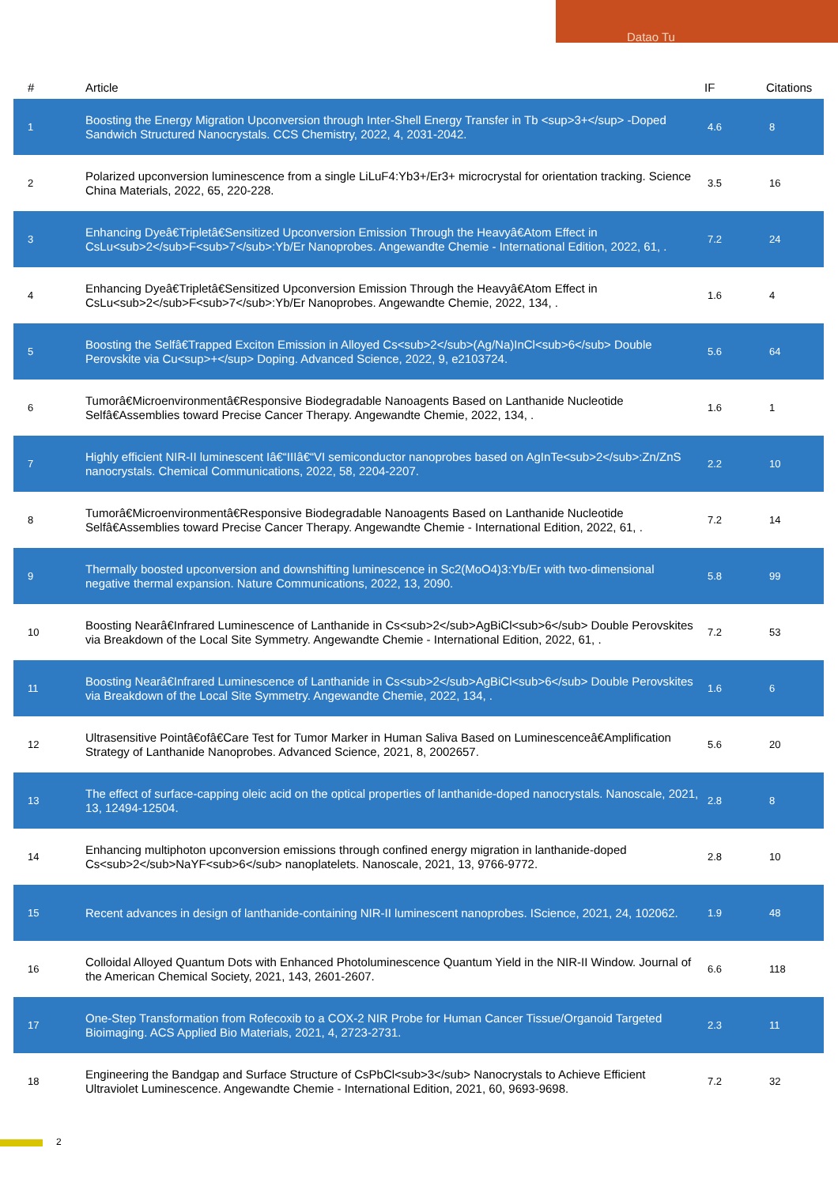Datao Tu
| # | Article | IF | Citations |
| --- | --- | --- | --- |
| 1 | Boosting the Energy Migration Upconversion through Inter-Shell Energy Transfer in Tb <sup>3+</sup> -Doped Sandwich Structured Nanocrystals. CCS Chemistry, 2022, 4, 2031-2042. | 4.6 | 8 |
| 2 | Polarized upconversion luminescence from a single LiLuF4:Yb3+/Er3+ microcrystal for orientation tracking. Science China Materials, 2022, 65, 220-228. | 3.5 | 16 |
| 3 | Enhancing Dyeâ€Tripletâ€Sensitized Upconversion Emission Through the Heavyâ€Atom Effect in CsLu<sub>2</sub>F<sub>7</sub>:Yb/Er Nanoprobes. Angewandte Chemie - International Edition, 2022, 61, . | 7.2 | 24 |
| 4 | Enhancing Dyeâ€Tripletâ€Sensitized Upconversion Emission Through the Heavyâ€Atom Effect in CsLu<sub>2</sub>F<sub>7</sub>:Yb/Er Nanoprobes. Angewandte Chemie, 2022, 134, . | 1.6 | 4 |
| 5 | Boosting the Selfâ€Trapped Exciton Emission in Alloyed Cs<sub>2</sub>(Ag/Na)InCl<sub>6</sub> Double Perovskite via Cu<sup>+</sup> Doping. Advanced Science, 2022, 9, e2103724. | 5.6 | 64 |
| 6 | Tumorâ€Microenvironmentâ€Responsive Biodegradable Nanoagents Based on Lanthanide Nucleotide Selfâ€Assemblies toward Precise Cancer Therapy. Angewandte Chemie, 2022, 134, . | 1.6 | 1 |
| 7 | Highly efficient NIR-II luminescent Iâ€“IIIâ€“VI semiconductor nanoprobes based on AgInTe<sub>2</sub>:Zn/ZnS nanocrystals. Chemical Communications, 2022, 58, 2204-2207. | 2.2 | 10 |
| 8 | Tumorâ€Microenvironmentâ€Responsive Biodegradable Nanoagents Based on Lanthanide Nucleotide Selfâ€Assemblies toward Precise Cancer Therapy. Angewandte Chemie - International Edition, 2022, 61, . | 7.2 | 14 |
| 9 | Thermally boosted upconversion and downshifting luminescence in Sc2(MoO4)3:Yb/Er with two-dimensional negative thermal expansion. Nature Communications, 2022, 13, 2090. | 5.8 | 99 |
| 10 | Boosting Nearâ€Infrared Luminescence of Lanthanide in Cs<sub>2</sub>AgBiCl<sub>6</sub> Double Perovskites via Breakdown of the Local Site Symmetry. Angewandte Chemie - International Edition, 2022, 61, . | 7.2 | 53 |
| 11 | Boosting Nearâ€Infrared Luminescence of Lanthanide in Cs<sub>2</sub>AgBiCl<sub>6</sub> Double Perovskites via Breakdown of the Local Site Symmetry. Angewandte Chemie, 2022, 134, . | 1.6 | 6 |
| 12 | Ultrasensitive Pointâ€ofâ€Care Test for Tumor Marker in Human Saliva Based on Luminescenceâ€Amplification Strategy of Lanthanide Nanoprobes. Advanced Science, 2021, 8, 2002657. | 5.6 | 20 |
| 13 | The effect of surface-capping oleic acid on the optical properties of lanthanide-doped nanocrystals. Nanoscale, 2021, 13, 12494-12504. | 2.8 | 8 |
| 14 | Enhancing multiphoton upconversion emissions through confined energy migration in lanthanide-doped Cs<sub>2</sub>NaYF<sub>6</sub> nanoplatelets. Nanoscale, 2021, 13, 9766-9772. | 2.8 | 10 |
| 15 | Recent advances in design of lanthanide-containing NIR-II luminescent nanoprobes. IScience, 2021, 24, 102062. | 1.9 | 48 |
| 16 | Colloidal Alloyed Quantum Dots with Enhanced Photoluminescence Quantum Yield in the NIR-II Window. Journal of the American Chemical Society, 2021, 143, 2601-2607. | 6.6 | 118 |
| 17 | One-Step Transformation from Rofecoxib to a COX-2 NIR Probe for Human Cancer Tissue/Organoid Targeted Bioimaging. ACS Applied Bio Materials, 2021, 4, 2723-2731. | 2.3 | 11 |
| 18 | Engineering the Bandgap and Surface Structure of CsPbCl<sub>3</sub> Nanocrystals to Achieve Efficient Ultraviolet Luminescence. Angewandte Chemie - International Edition, 2021, 60, 9693-9698. | 7.2 | 32 |
2